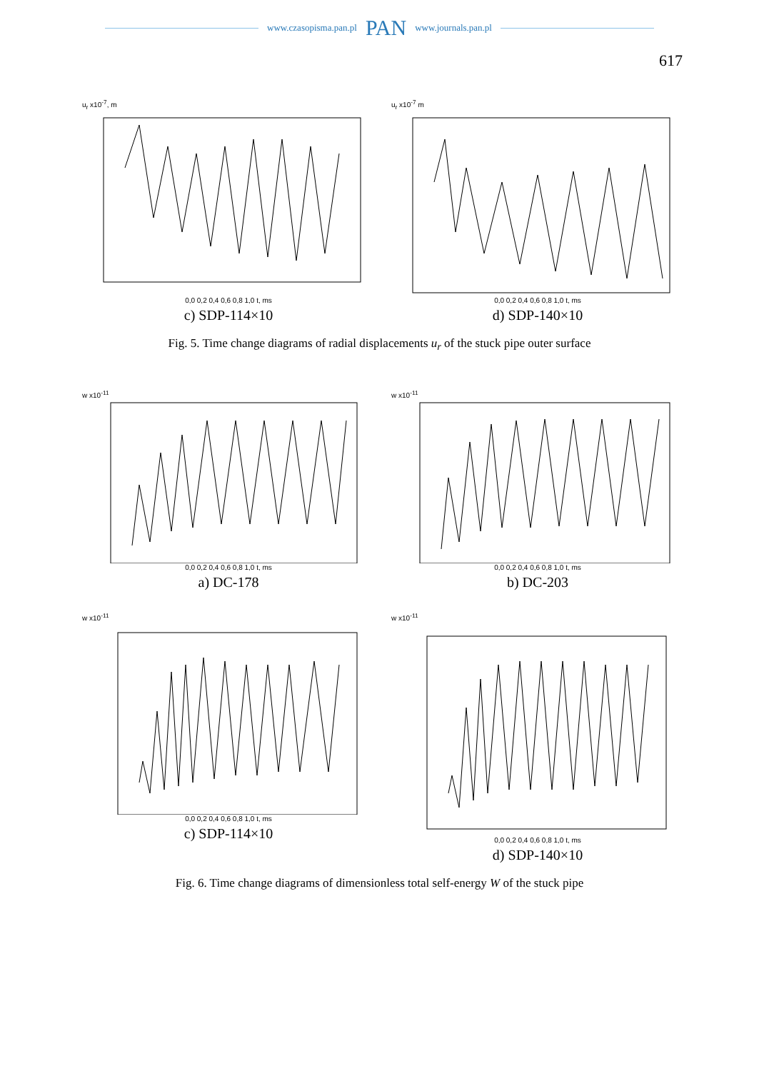www.czasopisma.pan.pl PAN www.journals.pan.pl
617
u<sub>r</sub> x10<sup>-7</sup>, m
0,0 0,2 0,4 0,6 0,8 1,0 t, ms
c) SDP-114×10
u<sub>r</sub> x10<sup>-7</sup> m
0,0 0,2 0,4 0,6 0,8 1,0 t, ms
d) SDP-140×10
Fig. 5. Time change diagrams of radial displacements u<sub>r</sub> of the stuck pipe outer surface
w x10<sup>-11</sup>
0,0 0,2 0,4 0,6 0,8 1,0 t, ms
a) DC-178
w x10<sup>-11</sup>
0,0 0,2 0,4 0,6 0,8 1,0 t, ms
b) DC-203
w x10<sup>-11</sup>
0,0 0,2 0,4 0,6 0,8 1,0 t, ms
c) SDP-114×10
w x10<sup>-11</sup>
0,0 0,2 0,4 0,6 0,8 1,0 t, ms
d) SDP-140×10
Fig. 6. Time change diagrams of dimensionless total self-energy W of the stuck pipe